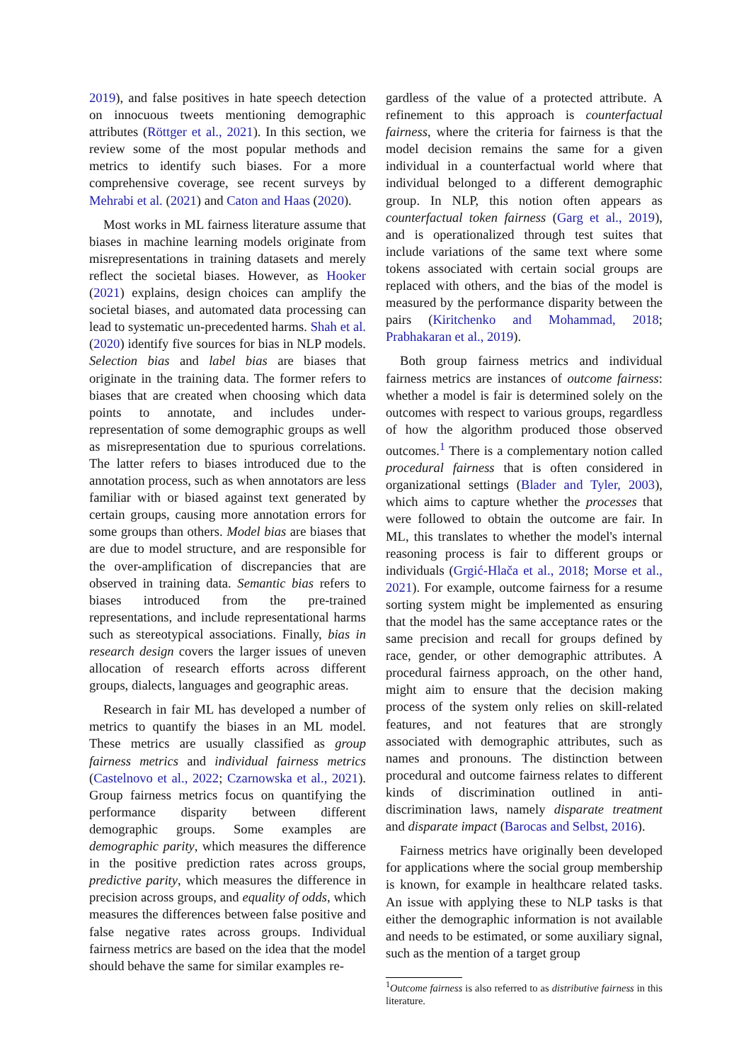2019), and false positives in hate speech detection on innocuous tweets mentioning demographic attributes (Röttger et al., 2021). In this section, we review some of the most popular methods and metrics to identify such biases. For a more comprehensive coverage, see recent surveys by Mehrabi et al. (2021) and Caton and Haas (2020).
Most works in ML fairness literature assume that biases in machine learning models originate from misrepresentations in training datasets and merely reflect the societal biases. However, as Hooker (2021) explains, design choices can amplify the societal biases, and automated data processing can lead to systematic un-precedented harms. Shah et al. (2020) identify five sources for bias in NLP models. Selection bias and label bias are biases that originate in the training data. The former refers to biases that are created when choosing which data points to annotate, and includes under-representation of some demographic groups as well as misrepresentation due to spurious correlations. The latter refers to biases introduced due to the annotation process, such as when annotators are less familiar with or biased against text generated by certain groups, causing more annotation errors for some groups than others. Model bias are biases that are due to model structure, and are responsible for the over-amplification of discrepancies that are observed in training data. Semantic bias refers to biases introduced from the pre-trained representations, and include representational harms such as stereotypical associations. Finally, bias in research design covers the larger issues of uneven allocation of research efforts across different groups, dialects, languages and geographic areas.
Research in fair ML has developed a number of metrics to quantify the biases in an ML model. These metrics are usually classified as group fairness metrics and individual fairness metrics (Castelnovo et al., 2022; Czarnowska et al., 2021). Group fairness metrics focus on quantifying the performance disparity between different demographic groups. Some examples are demographic parity, which measures the difference in the positive prediction rates across groups, predictive parity, which measures the difference in precision across groups, and equality of odds, which measures the differences between false positive and false negative rates across groups. Individual fairness metrics are based on the idea that the model should behave the same for similar examples re-
gardless of the value of a protected attribute. A refinement to this approach is counterfactual fairness, where the criteria for fairness is that the model decision remains the same for a given individual in a counterfactual world where that individual belonged to a different demographic group. In NLP, this notion often appears as counterfactual token fairness (Garg et al., 2019), and is operationalized through test suites that include variations of the same text where some tokens associated with certain social groups are replaced with others, and the bias of the model is measured by the performance disparity between the pairs (Kiritchenko and Mohammad, 2018; Prabhakaran et al., 2019).
Both group fairness metrics and individual fairness metrics are instances of outcome fairness: whether a model is fair is determined solely on the outcomes with respect to various groups, regardless of how the algorithm produced those observed outcomes.<sup>1</sup> There is a complementary notion called procedural fairness that is often considered in organizational settings (Blader and Tyler, 2003), which aims to capture whether the processes that were followed to obtain the outcome are fair. In ML, this translates to whether the model's internal reasoning process is fair to different groups or individuals (Grgić-Hlača et al., 2018; Morse et al., 2021). For example, outcome fairness for a resume sorting system might be implemented as ensuring that the model has the same acceptance rates or the same precision and recall for groups defined by race, gender, or other demographic attributes. A procedural fairness approach, on the other hand, might aim to ensure that the decision making process of the system only relies on skill-related features, and not features that are strongly associated with demographic attributes, such as names and pronouns. The distinction between procedural and outcome fairness relates to different kinds of discrimination outlined in anti-discrimination laws, namely disparate treatment and disparate impact (Barocas and Selbst, 2016).
Fairness metrics have originally been developed for applications where the social group membership is known, for example in healthcare related tasks. An issue with applying these to NLP tasks is that either the demographic information is not available and needs to be estimated, or some auxiliary signal, such as the mention of a target group
<sup>1</sup> Outcome fairness is also referred to as distributive fairness in this literature.